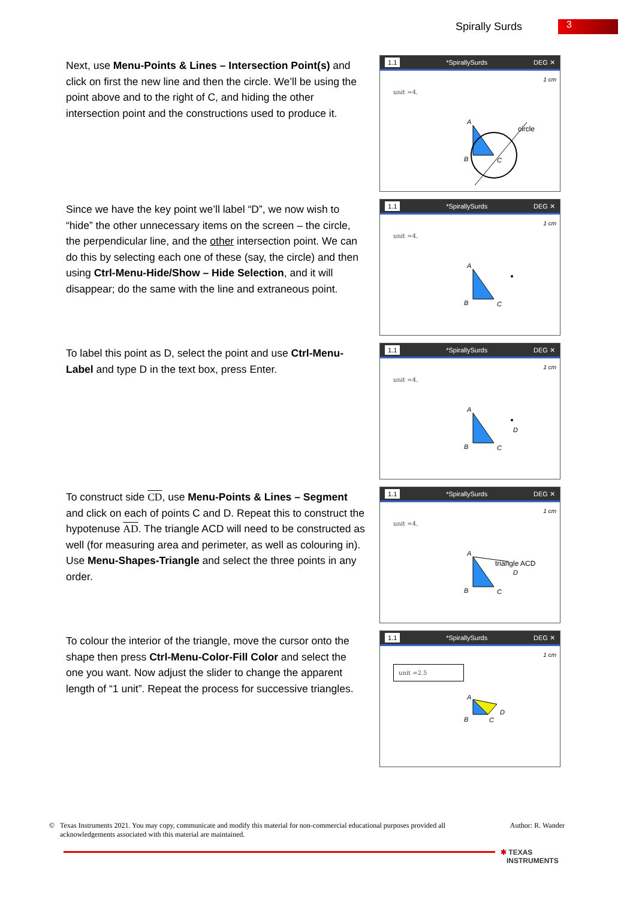Spirally Surds 3
Next, use Menu-Points & Lines – Intersection Point(s) and click on first the new line and then the circle. We’ll be using the point above and to the right of C, and hiding the other intersection point and the constructions used to produce it.
1.1 *SpirallySurds DEG ✕
1 cm
unit =4.
A
B
C
circle
Since we have the key point we’ll label “D”, we now wish to “hide” the other unnecessary items on the screen – the circle, the perpendicular line, and the other intersection point. We can do this by selecting each one of these (say, the circle) and then using Ctrl-Menu-Hide/Show – Hide Selection, and it will disappear; do the same with the line and extraneous point.
1.1 *SpirallySurds DEG ✕
1 cm
unit =4.
A
B
C
To label this point as D, select the point and use Ctrl-Menu-Label and type D in the text box, press Enter.
1.1 *SpirallySurds DEG ✕
1 cm
unit =4.
A
B
C
D
To construct side CD, use Menu-Points & Lines – Segment and click on each of points C and D. Repeat this to construct the hypotenuse AD. The triangle ACD will need to be constructed as well (for measuring area and perimeter, as well as colouring in). Use Menu-Shapes-Triangle and select the three points in any order.
1.1 *SpirallySurds DEG ✕
1 cm
unit =4.
A
B
C
triangle ACD
D
To colour the interior of the triangle, move the cursor onto the shape then press Ctrl-Menu-Color-Fill Color and select the one you want. Now adjust the slider to change the apparent length of “1 unit”. Repeat the process for successive triangles.
1.1 *SpirallySurds DEG ✕
1 cm
unit =2.5
A
B
C
D
© Texas Instruments 2021. You may copy, communicate and modify this material for non-commercial educational purposes provided all
acknowledgements associated with this material are maintained.
Author: R. Wander
✱ TEXAS
INSTRUMENTS